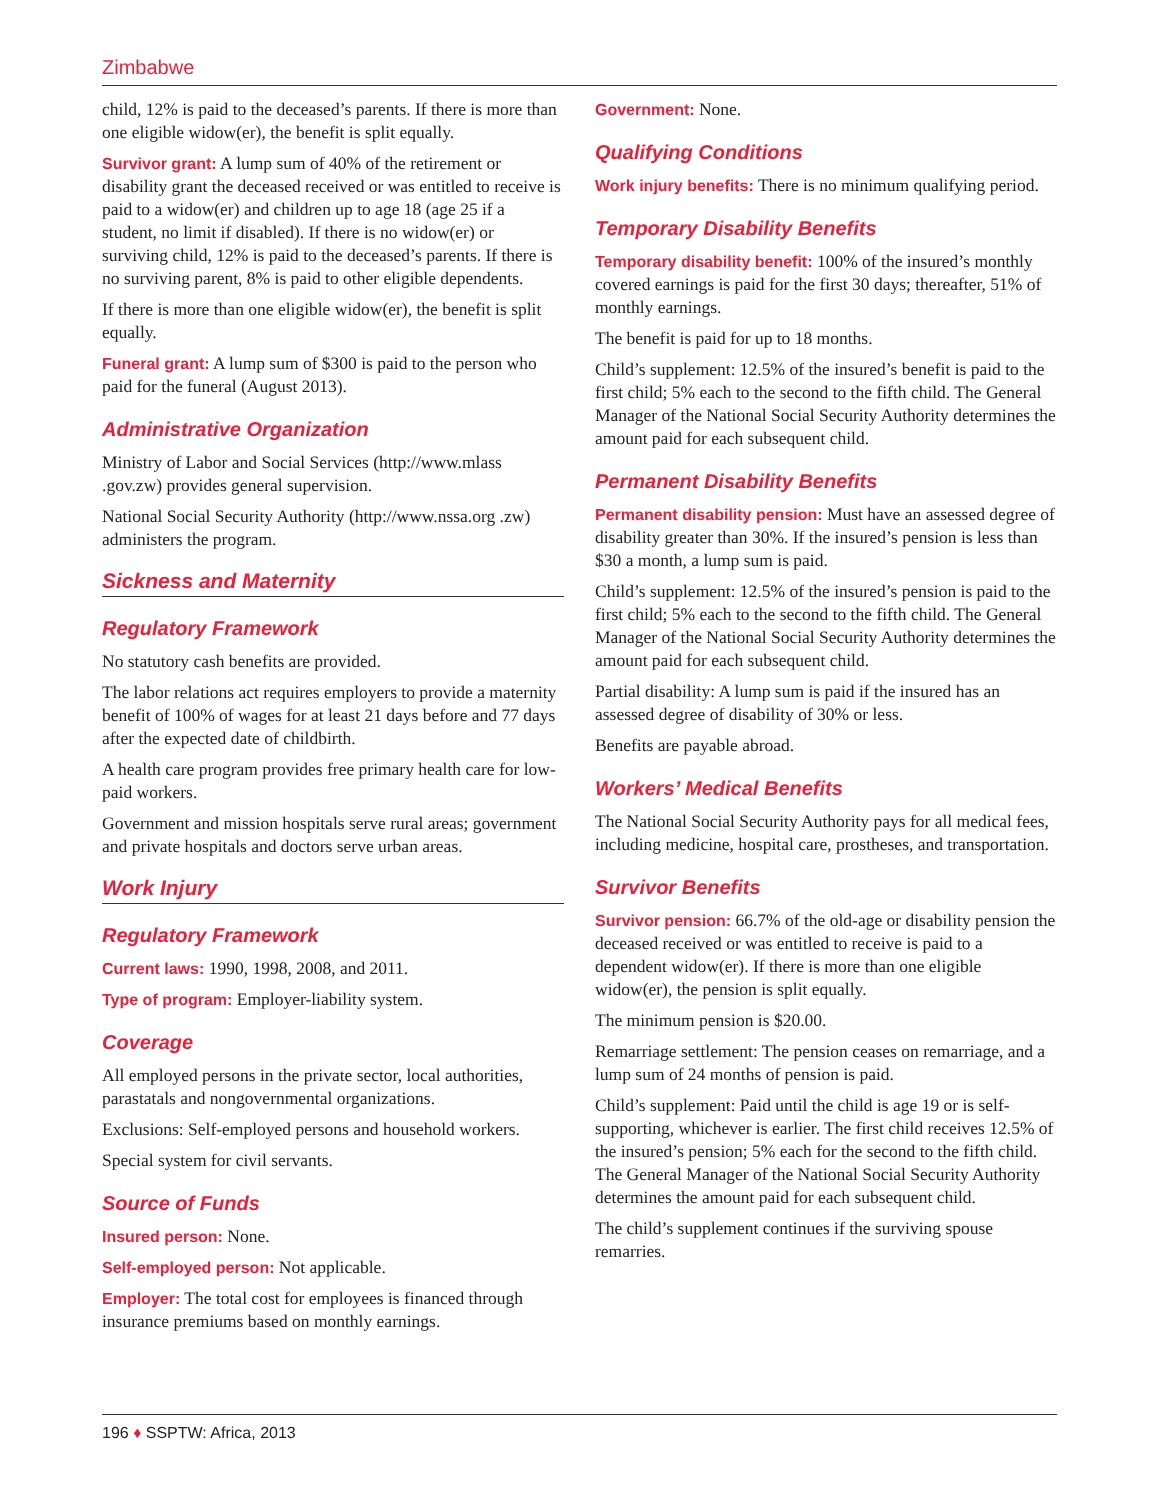Zimbabwe
child, 12% is paid to the deceased’s parents. If there is more than one eligible widow(er), the benefit is split equally.
Survivor grant: A lump sum of 40% of the retirement or disability grant the deceased received or was entitled to receive is paid to a widow(er) and children up to age 18 (age 25 if a student, no limit if disabled). If there is no widow(er) or surviving child, 12% is paid to the deceased’s parents. If there is no surviving parent, 8% is paid to other eligible dependents.
If there is more than one eligible widow(er), the benefit is split equally.
Funeral grant: A lump sum of $300 is paid to the person who paid for the funeral (August 2013).
Administrative Organization
Ministry of Labor and Social Services (http://www.mlass .gov.zw) provides general supervision.
National Social Security Authority (http://www.nssa.org .zw) administers the program.
Sickness and Maternity
Regulatory Framework
No statutory cash benefits are provided.
The labor relations act requires employers to provide a maternity benefit of 100% of wages for at least 21 days before and 77 days after the expected date of childbirth.
A health care program provides free primary health care for low-paid workers.
Government and mission hospitals serve rural areas; government and private hospitals and doctors serve urban areas.
Work Injury
Regulatory Framework
Current laws: 1990, 1998, 2008, and 2011.
Type of program: Employer-liability system.
Coverage
All employed persons in the private sector, local authorities, parastatals and nongovernmental organizations.
Exclusions: Self-employed persons and household workers.
Special system for civil servants.
Source of Funds
Insured person: None.
Self-employed person: Not applicable.
Employer: The total cost for employees is financed through insurance premiums based on monthly earnings.
Government: None.
Qualifying Conditions
Work injury benefits: There is no minimum qualifying period.
Temporary Disability Benefits
Temporary disability benefit: 100% of the insured’s monthly covered earnings is paid for the first 30 days; thereafter, 51% of monthly earnings.
The benefit is paid for up to 18 months.
Child’s supplement: 12.5% of the insured’s benefit is paid to the first child; 5% each to the second to the fifth child. The General Manager of the National Social Security Authority determines the amount paid for each subsequent child.
Permanent Disability Benefits
Permanent disability pension: Must have an assessed degree of disability greater than 30%. If the insured’s pension is less than $30 a month, a lump sum is paid.
Child’s supplement: 12.5% of the insured’s pension is paid to the first child; 5% each to the second to the fifth child. The General Manager of the National Social Security Authority determines the amount paid for each subsequent child.
Partial disability: A lump sum is paid if the insured has an assessed degree of disability of 30% or less.
Benefits are payable abroad.
Workers’ Medical Benefits
The National Social Security Authority pays for all medical fees, including medicine, hospital care, prostheses, and transportation.
Survivor Benefits
Survivor pension: 66.7% of the old-age or disability pension the deceased received or was entitled to receive is paid to a dependent widow(er). If there is more than one eligible widow(er), the pension is split equally.
The minimum pension is $20.00.
Remarriage settlement: The pension ceases on remarriage, and a lump sum of 24 months of pension is paid.
Child’s supplement: Paid until the child is age 19 or is self-supporting, whichever is earlier. The first child receives 12.5% of the insured’s pension; 5% each for the second to the fifth child. The General Manager of the National Social Security Authority determines the amount paid for each subsequent child.
The child’s supplement continues if the surviving spouse remarries.
196 ♦ SSPTW: Africa, 2013